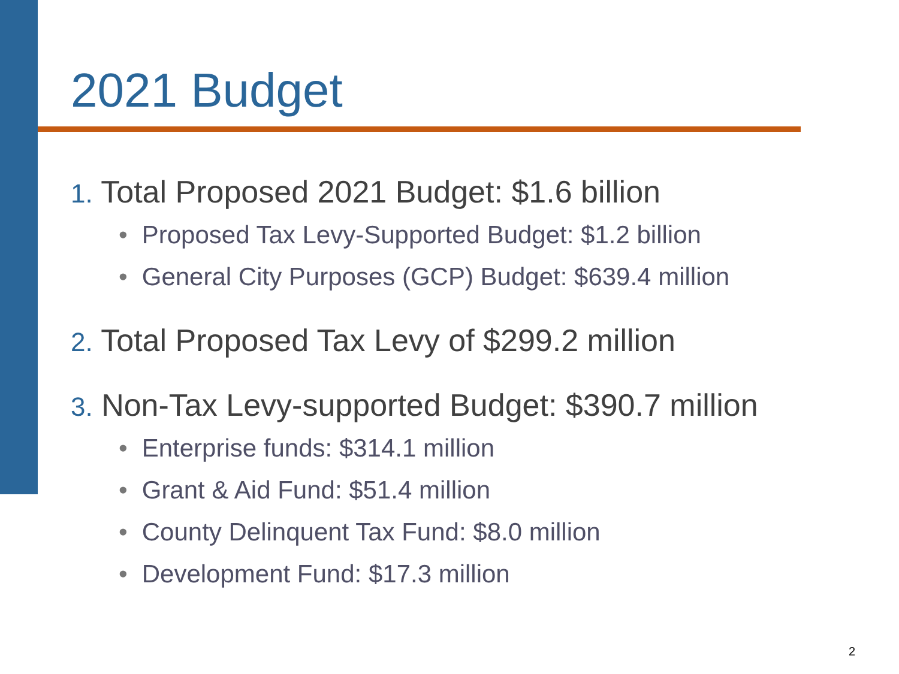2021 Budget
1. Total Proposed 2021 Budget: $1.6 billion
• Proposed Tax Levy-Supported Budget: $1.2 billion
• General City Purposes (GCP) Budget: $639.4 million
2. Total Proposed Tax Levy of $299.2 million
3. Non-Tax Levy-supported Budget: $390.7 million
• Enterprise funds: $314.1 million
• Grant & Aid Fund: $51.4 million
• County Delinquent Tax Fund: $8.0 million
• Development Fund: $17.3 million
2